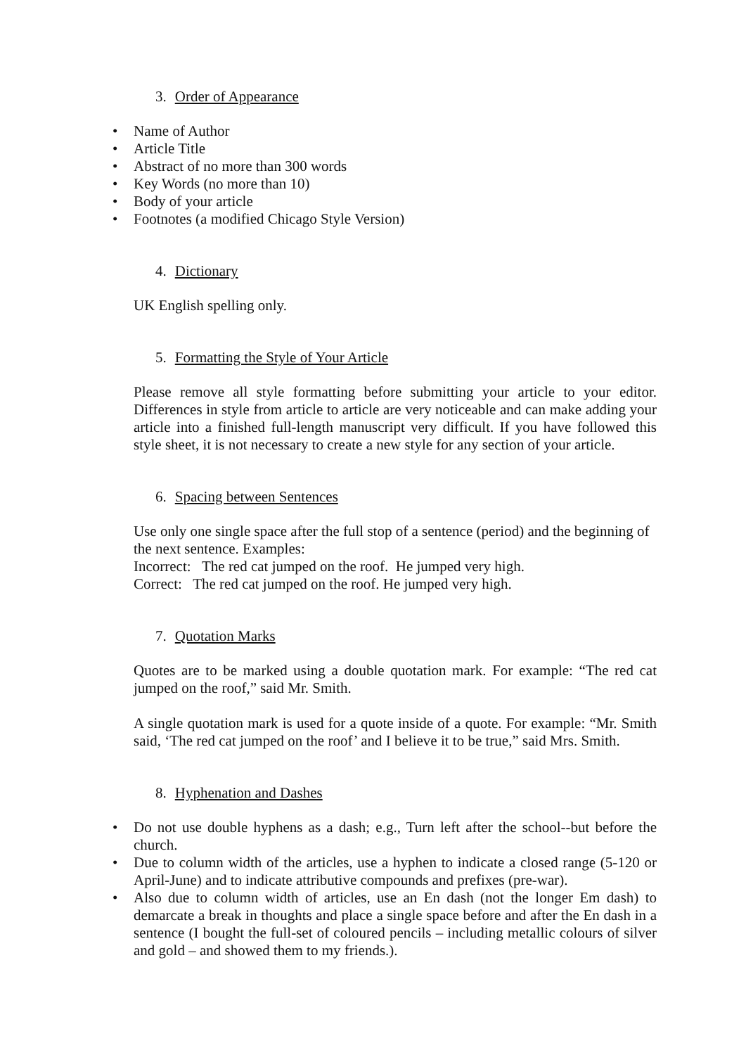3. Order of Appearance
• Name of Author
• Article Title
• Abstract of no more than 300 words
• Key Words (no more than 10)
• Body of your article
• Footnotes (a modified Chicago Style Version)
4. Dictionary
UK English spelling only.
5. Formatting the Style of Your Article
Please remove all style formatting before submitting your article to your editor. Differences in style from article to article are very noticeable and can make adding your article into a finished full-length manuscript very difficult. If you have followed this style sheet, it is not necessary to create a new style for any section of your article.
6. Spacing between Sentences
Use only one single space after the full stop of a sentence (period) and the beginning of the next sentence. Examples:
Incorrect: The red cat jumped on the roof. He jumped very high.
Correct: The red cat jumped on the roof. He jumped very high.
7. Quotation Marks
Quotes are to be marked using a double quotation mark. For example: “The red cat jumped on the roof,” said Mr. Smith.
A single quotation mark is used for a quote inside of a quote. For example: “Mr. Smith said, ‘The red cat jumped on the roof’ and I believe it to be true,” said Mrs. Smith.
8. Hyphenation and Dashes
• Do not use double hyphens as a dash; e.g., Turn left after the school--but before the church.
• Due to column width of the articles, use a hyphen to indicate a closed range (5-120 or April-June) and to indicate attributive compounds and prefixes (pre-war).
• Also due to column width of articles, use an En dash (not the longer Em dash) to demarcate a break in thoughts and place a single space before and after the En dash in a sentence (I bought the full-set of coloured pencils – including metallic colours of silver and gold – and showed them to my friends.).